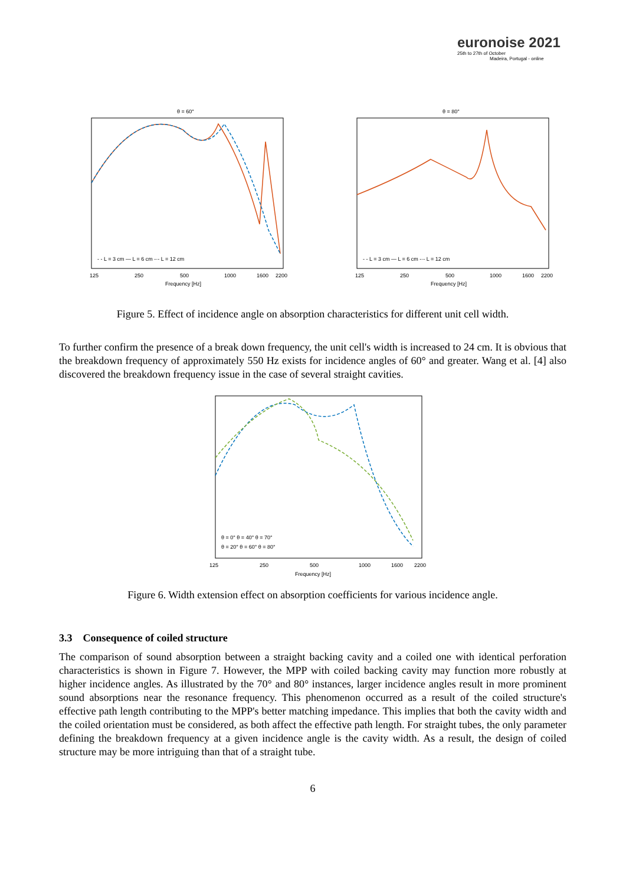euronoise 2021
25th to 27th of October
Madeira, Portugal - online
θ = 60°
125
250
500
1000
1600
2200
Frequency [Hz]
- - L = 3 cm — L = 6 cm -·- L = 12 cm
θ = 80°
125
250
500
1000
1600
2200
Frequency [Hz]
- - L = 3 cm — L = 6 cm -·- L = 12 cm
Figure 5. Effect of incidence angle on absorption characteristics for different unit cell width.
To further confirm the presence of a break down frequency, the unit cell's width is increased to 24 cm. It is obvious that the breakdown frequency of approximately 550 Hz exists for incidence angles of 60° and greater. Wang et al. [4] also discovered the breakdown frequency issue in the case of several straight cavities.
125
250
500
1000
1600
2200
Frequency [Hz]
θ = 0° θ = 40° θ = 70°
θ = 20° θ = 60° θ = 80°
Figure 6. Width extension effect on absorption coefficients for various incidence angle.
3.3 Consequence of coiled structure
The comparison of sound absorption between a straight backing cavity and a coiled one with identical perforation characteristics is shown in Figure 7. However, the MPP with coiled backing cavity may function more robustly at higher incidence angles. As illustrated by the 70° and 80° instances, larger incidence angles result in more prominent sound absorptions near the resonance frequency. This phenomenon occurred as a result of the coiled structure's effective path length contributing to the MPP's better matching impedance. This implies that both the cavity width and the coiled orientation must be considered, as both affect the effective path length. For straight tubes, the only parameter defining the breakdown frequency at a given incidence angle is the cavity width. As a result, the design of coiled structure may be more intriguing than that of a straight tube.
6